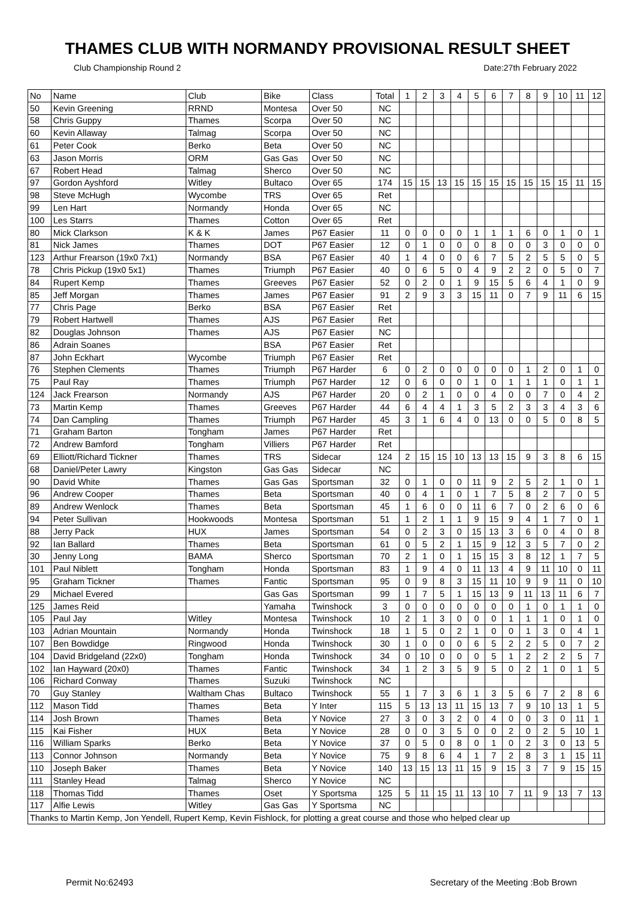THAMES CLUB WITH NORMANDY PROVISIONAL RESULT SHEET
Club Championship Round 2 Date:27th February 2022
| No | Name | Club | Bike | Class | Total | 1 | 2 | 3 | 4 | 5 | 6 | 7 | 8 | 9 | 10 | 11 | 12 |
| --- | --- | --- | --- | --- | --- | --- | --- | --- | --- | --- | --- | --- | --- | --- | --- | --- | --- |
| 50 | Kevin Greening | RRND | Montesa | Over 50 | NC | | | | | | | | | | | | |
| 58 | Chris Guppy | Thames | Scorpa | Over 50 | NC | | | | | | | | | | | | |
| 60 | Kevin Allaway | Talmag | Scorpa | Over 50 | NC | | | | | | | | | | | | |
| 61 | Peter Cook | Berko | Beta | Over 50 | NC | | | | | | | | | | | | |
| 63 | Jason Morris | ORM | Gas Gas | Over 50 | NC | | | | | | | | | | | | |
| 67 | Robert Head | Talmag | Sherco | Over 50 | NC | | | | | | | | | | | | |
| 97 | Gordon Ayshford | Witley | Bultaco | Over 65 | 174 | 15 | 15 | 13 | 15 | 15 | 15 | 15 | 15 | 15 | 15 | 11 | 15 |
| 98 | Steve McHugh | Wycombe | TRS | Over 65 | Ret | | | | | | | | | | | | |
| 99 | Len Hart | Normandy | Honda | Over 65 | NC | | | | | | | | | | | | |
| 100 | Les Starrs | Thames | Cotton | Over 65 | Ret | | | | | | | | | | | | |
| 80 | Mick Clarkson | K & K | James | P67 Easier | 11 | 0 | 0 | 0 | 0 | 1 | 1 | 1 | 6 | 0 | 1 | 0 | 1 |
| 81 | Nick James | Thames | DOT | P67 Easier | 12 | 0 | 1 | 0 | 0 | 0 | 8 | 0 | 0 | 3 | 0 | 0 | 0 |
| 123 | Arthur Frearson (19x0 7x1) | Normandy | BSA | P67 Easier | 40 | 1 | 4 | 0 | 0 | 6 | 7 | 5 | 2 | 5 | 5 | 0 | 5 |
| 78 | Chris Pickup (19x0 5x1) | Thames | Triumph | P67 Easier | 40 | 0 | 6 | 5 | 0 | 4 | 9 | 2 | 2 | 0 | 5 | 0 | 7 |
| 84 | Rupert Kemp | Thames | Greeves | P67 Easier | 52 | 0 | 2 | 0 | 1 | 9 | 15 | 5 | 6 | 4 | 1 | 0 | 9 |
| 85 | Jeff Morgan | Thames | James | P67 Easier | 91 | 2 | 9 | 3 | 3 | 15 | 11 | 0 | 7 | 9 | 11 | 6 | 15 |
| 77 | Chris Page | Berko | BSA | P67 Easier | Ret | | | | | | | | | | | | |
| 79 | Robert Hartwell | Thames | AJS | P67 Easier | Ret | | | | | | | | | | | | |
| 82 | Douglas Johnson | Thames | AJS | P67 Easier | NC | | | | | | | | | | | | |
| 86 | Adrain Soanes | | BSA | P67 Easier | Ret | | | | | | | | | | | | |
| 87 | John Eckhart | Wycombe | Triumph | P67 Easier | Ret | | | | | | | | | | | | |
| 76 | Stephen Clements | Thames | Triumph | P67 Harder | 6 | 0 | 2 | 0 | 0 | 0 | 0 | 0 | 1 | 2 | 0 | 1 | 0 |
| 75 | Paul Ray | Thames | Triumph | P67 Harder | 12 | 0 | 6 | 0 | 0 | 1 | 0 | 1 | 1 | 1 | 0 | 1 | 1 |
| 124 | Jack Frearson | Normandy | AJS | P67 Harder | 20 | 0 | 2 | 1 | 0 | 0 | 4 | 0 | 0 | 7 | 0 | 4 | 2 |
| 73 | Martin Kemp | Thames | Greeves | P67 Harder | 44 | 6 | 4 | 4 | 1 | 3 | 5 | 2 | 3 | 3 | 4 | 3 | 6 |
| 74 | Dan Campling | Thames | Triumph | P67 Harder | 45 | 3 | 1 | 6 | 4 | 0 | 13 | 0 | 0 | 5 | 0 | 8 | 5 |
| 71 | Graham Barton | Tongham | James | P67 Harder | Ret | | | | | | | | | | | | |
| 72 | Andrew Bamford | Tongham | Villiers | P67 Harder | Ret | | | | | | | | | | | | |
| 69 | Elliott/Richard Tickner | Thames | TRS | Sidecar | 124 | 2 | 15 | 15 | 10 | 13 | 13 | 15 | 9 | 3 | 8 | 6 | 15 |
| 68 | Daniel/Peter Lawry | Kingston | Gas Gas | Sidecar | NC | | | | | | | | | | | | |
| 90 | David White | Thames | Gas Gas | Sportsman | 32 | 0 | 1 | 0 | 0 | 11 | 9 | 2 | 5 | 2 | 1 | 0 | 1 |
| 96 | Andrew Cooper | Thames | Beta | Sportsman | 40 | 0 | 4 | 1 | 0 | 1 | 7 | 5 | 8 | 2 | 7 | 0 | 5 |
| 89 | Andrew Wenlock | Thames | Beta | Sportsman | 45 | 1 | 6 | 0 | 0 | 11 | 6 | 7 | 0 | 2 | 6 | 0 | 6 |
| 94 | Peter Sullivan | Hookwoods | Montesa | Sportsman | 51 | 1 | 2 | 1 | 1 | 9 | 15 | 9 | 4 | 1 | 7 | 0 | 1 |
| 88 | Jerry Pack | HUX | James | Sportsman | 54 | 0 | 2 | 3 | 0 | 15 | 13 | 3 | 6 | 0 | 4 | 0 | 8 |
| 92 | Ian Ballard | Thames | Beta | Sportsman | 61 | 0 | 5 | 2 | 1 | 15 | 9 | 12 | 3 | 5 | 7 | 0 | 2 |
| 30 | Jenny Long | BAMA | Sherco | Sportsman | 70 | 2 | 1 | 0 | 1 | 15 | 15 | 3 | 8 | 12 | 1 | 7 | 5 |
| 101 | Paul Niblett | Tongham | Honda | Sportsman | 83 | 1 | 9 | 4 | 0 | 11 | 13 | 4 | 9 | 11 | 10 | 0 | 11 |
| 95 | Graham Tickner | Thames | Fantic | Sportsman | 95 | 0 | 9 | 8 | 3 | 15 | 11 | 10 | 9 | 9 | 11 | 0 | 10 |
| 29 | Michael Evered | | Gas Gas | Sportsman | 99 | 1 | 7 | 5 | 1 | 15 | 13 | 9 | 11 | 13 | 11 | 6 | 7 |
| 125 | James Reid | | Yamaha | Twinshock | 3 | 0 | 0 | 0 | 0 | 0 | 0 | 0 | 1 | 0 | 1 | 1 | 0 |
| 105 | Paul Jay | Witley | Montesa | Twinshock | 10 | 2 | 1 | 3 | 0 | 0 | 0 | 1 | 1 | 1 | 0 | 1 | 0 |
| 103 | Adrian Mountain | Normandy | Honda | Twinshock | 18 | 1 | 5 | 0 | 2 | 1 | 0 | 0 | 1 | 3 | 0 | 4 | 1 |
| 107 | Ben Bowdidge | Ringwood | Honda | Twinshock | 30 | 1 | 0 | 0 | 0 | 6 | 5 | 2 | 2 | 5 | 0 | 7 | 2 |
| 104 | David Bridgeland (22x0) | Tongham | Honda | Twinshock | 34 | 0 | 10 | 0 | 0 | 0 | 5 | 1 | 2 | 2 | 2 | 5 | 7 |
| 102 | Ian Hayward (20x0) | Thames | Fantic | Twinshock | 34 | 1 | 2 | 3 | 5 | 9 | 5 | 0 | 2 | 1 | 0 | 1 | 5 |
| 106 | Richard Conway | Thames | Suzuki | Twinshock | NC | | | | | | | | | | | | |
| 70 | Guy Stanley | Waltham Chas | Bultaco | Twinshock | 55 | 1 | 7 | 3 | 6 | 1 | 3 | 5 | 6 | 7 | 2 | 8 | 6 |
| 112 | Mason Tidd | Thames | Beta | Y Inter | 115 | 5 | 13 | 13 | 11 | 15 | 13 | 7 | 9 | 10 | 13 | 1 | 5 |
| 114 | Josh Brown | Thames | Beta | Y Novice | 27 | 3 | 0 | 3 | 2 | 0 | 4 | 0 | 0 | 3 | 0 | 11 | 1 |
| 115 | Kai Fisher | HUX | Beta | Y Novice | 28 | 0 | 0 | 3 | 5 | 0 | 0 | 2 | 0 | 2 | 5 | 10 | 1 |
| 116 | William Sparks | Berko | Beta | Y Novice | 37 | 0 | 5 | 0 | 8 | 0 | 1 | 0 | 2 | 3 | 0 | 13 | 5 |
| 113 | Connor Johnson | Normandy | Beta | Y Novice | 75 | 9 | 8 | 6 | 4 | 1 | 7 | 2 | 8 | 3 | 1 | 15 | 11 |
| 110 | Joseph Baker | Thames | Beta | Y Novice | 140 | 13 | 15 | 13 | 11 | 15 | 9 | 15 | 3 | 7 | 9 | 15 | 15 |
| 111 | Stanley Head | Talmag | Sherco | Y Novice | NC | | | | | | | | | | | | |
| 118 | Thomas Tidd | Thames | Oset | Y Sportsma | 125 | 5 | 11 | 15 | 11 | 13 | 10 | 7 | 11 | 9 | 13 | 7 | 13 |
| 117 | Alfie Lewis | Witley | Gas Gas | Y Sportsma | NC | | | | | | | | | | | | |
| Thanks to Martin Kemp, Jon Yendell, Rupert Kemp, Kevin Fishlock, for plotting a great course and those who helped clear up | | | | | | | | | | | | | | | | | |
Permit No:62493 Secretary of the Meeting :Bob Brown